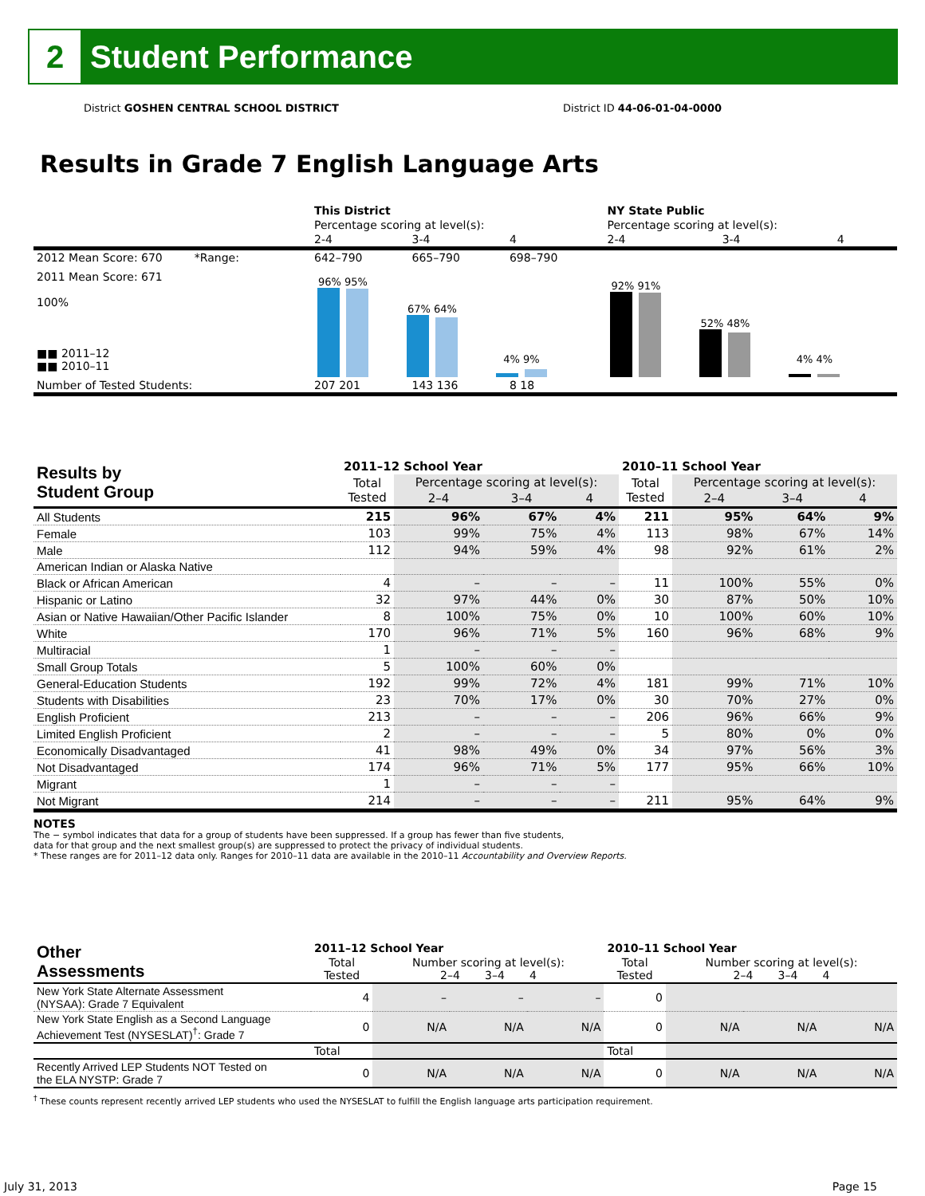2
Student Performance
District GOSHEN CENTRAL SCHOOL DISTRICT District ID 44-06-01-04-0000
Results in Grade 7 English Language Arts
| | This District | | | NY State Public | | |
| | Percentage scoring at level(s): | | | Percentage scoring at level(s): | | |
| | 2-4 | 3-4 | 4 | 2-4 | 3-4 | 4 |
| 2012 Mean Score: 670 *Range: | 642–790 | 665–790 | 698–790 | | | |
| 2011 Mean Score: 671 100% ■■ 2011–12 ■■ 2010–11 | 96% 95% 67% 64% 4% 9% | | | 92% 91% 52% 48% 4% 4% | | |
| Number of Tested Students: | 207 201 | 143 136 | 8 18 | | | |
| Results by Student Group | 2011–12 School Year | | | | 2010–11 School Year | | | |
| --- | --- | --- | --- | --- | --- | --- | --- | --- |
| | Total Tested | Percentage scoring at level(s): | | | Total Tested | Percentage scoring at level(s): | | |
| | | 2–4 | 3–4 | 4 | | 2–4 | 3–4 | 4 |
| All Students | 215 | 96% | 67% | 4% | 211 | 95% | 64% | 9% |
| Female | 103 | 99% | 75% | 4% | 113 | 98% | 67% | 14% |
| Male | 112 | 94% | 59% | 4% | 98 | 92% | 61% | 2% |
| American Indian or Alaska Native | | | | | | | | |
| Black or African American | 4 | – | – | – | 11 | 100% | 55% | 0% |
| Hispanic or Latino | 32 | 97% | 44% | 0% | 30 | 87% | 50% | 10% |
| Asian or Native Hawaiian/Other Pacific Islander | 8 | 100% | 75% | 0% | 10 | 100% | 60% | 10% |
| White | 170 | 96% | 71% | 5% | 160 | 96% | 68% | 9% |
| Multiracial | 1 | – | – | – | | | | |
| Small Group Totals | 5 | 100% | 60% | 0% | | | | |
| General-Education Students | 192 | 99% | 72% | 4% | 181 | 99% | 71% | 10% |
| Students with Disabilities | 23 | 70% | 17% | 0% | 30 | 70% | 27% | 0% |
| English Proficient | 213 | – | – | – | 206 | 96% | 66% | 9% |
| Limited English Proficient | 2 | – | – | – | 5 | 80% | 0% | 0% |
| Economically Disadvantaged | 41 | 98% | 49% | 0% | 34 | 97% | 56% | 3% |
| Not Disadvantaged | 174 | 96% | 71% | 5% | 177 | 95% | 66% | 10% |
| Migrant | 1 | – | – | – | | | | |
| Not Migrant | 214 | – | – | – | 211 | 95% | 64% | 9% |
NOTES
The − symbol indicates that data for a group of students have been suppressed. If a group has fewer than five students,
data for that group and the next smallest group(s) are suppressed to protect the privacy of individual students.
* These ranges are for 2011–12 data only. Ranges for 2010–11 data are available in the 2010–11 Accountability and Overview Reports.
| Other Assessments | 2011–12 School Year | | | | 2010–11 School Year | | | |
| --- | --- | --- | --- | --- | --- | --- | --- | --- |
| | Total Tested | Number scoring at level(s): 2–4 3–4 4 | | | Total Tested | Number scoring at level(s): 2–4 3–4 4 | | |
| New York State Alternate Assessment (NYSAA): Grade 7 Equivalent | 4 | – | – | – | 0 | | | |
| New York State English as a Second Language Achievement Test (NYSESLAT)<sup>†</sup>: Grade 7 | 0 | N/A | N/A | N/A | 0 | N/A | N/A | N/A |
| | Total | | | | Total | | | |
| Recently Arrived LEP Students NOT Tested on the ELA NYSTP: Grade 7 | 0 | N/A | N/A | N/A | 0 | N/A | N/A | N/A |
<sup>†</sup> These counts represent recently arrived LEP students who used the NYSESLAT to fulfill the English language arts participation requirement.
July 31, 2013 Page 15